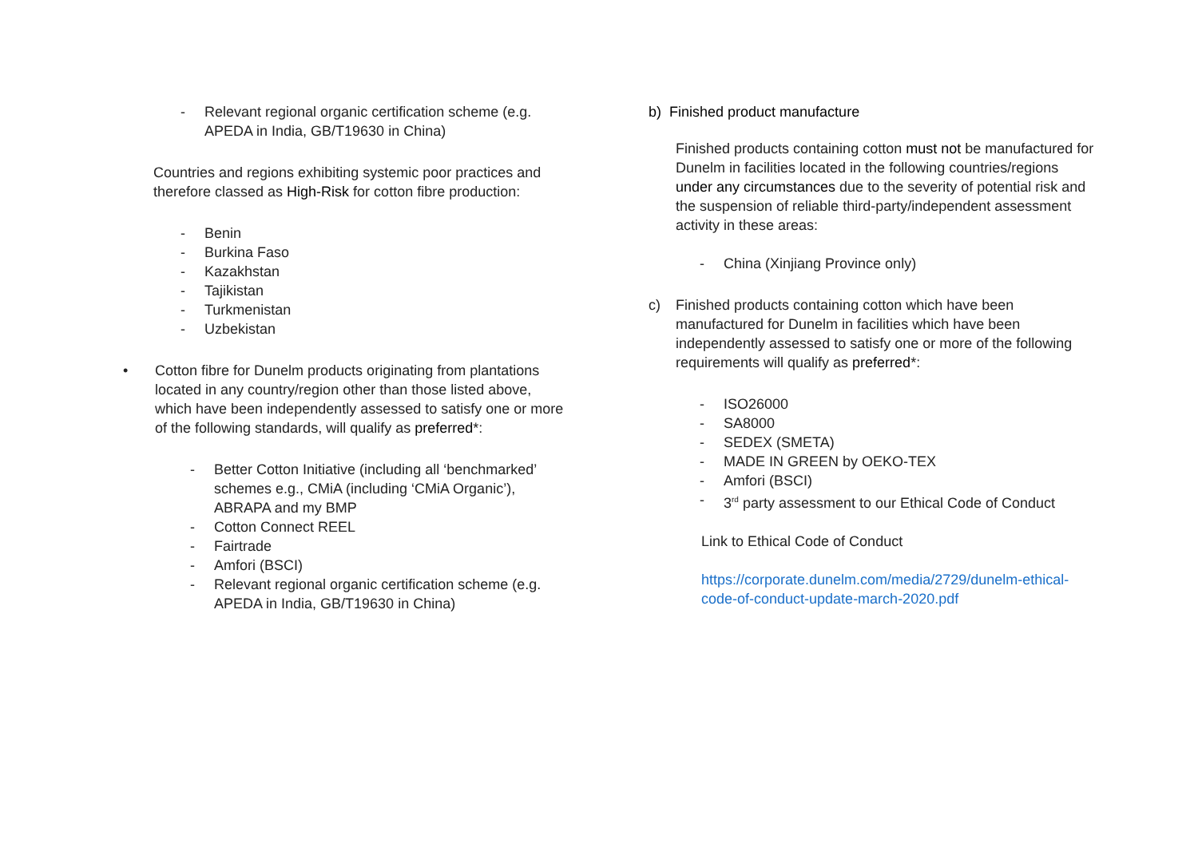- Relevant regional organic certification scheme (e.g. APEDA in India, GB/T19630 in China)
Countries and regions exhibiting systemic poor practices and therefore classed as High-Risk for cotton fibre production:
- Benin
- Burkina Faso
- Kazakhstan
- Tajikistan
- Turkmenistan
- Uzbekistan
• Cotton fibre for Dunelm products originating from plantations located in any country/region other than those listed above, which have been independently assessed to satisfy one or more of the following standards, will qualify as preferred*:
- Better Cotton Initiative (including all ‘benchmarked’ schemes e.g., CMiA (including ‘CMiA Organic’), ABRAPA and my BMP
- Cotton Connect REEL
- Fairtrade
- Amfori (BSCI)
- Relevant regional organic certification scheme (e.g. APEDA in India, GB/T19630 in China)
b) Finished product manufacture
Finished products containing cotton must not be manufactured for Dunelm in facilities located in the following countries/regions under any circumstances due to the severity of potential risk and the suspension of reliable third-party/independent assessment activity in these areas:
- China (Xinjiang Province only)
c) Finished products containing cotton which have been manufactured for Dunelm in facilities which have been independently assessed to satisfy one or more of the following requirements will qualify as preferred*:
- ISO26000
- SA8000
- SEDEX (SMETA)
- MADE IN GREEN by OEKO-TEX
- Amfori (BSCI)
- 3<sup>rd</sup> party assessment to our Ethical Code of Conduct
Link to Ethical Code of Conduct
https://corporate.dunelm.com/media/2729/dunelm-ethical-code-of-conduct-update-march-2020.pdf